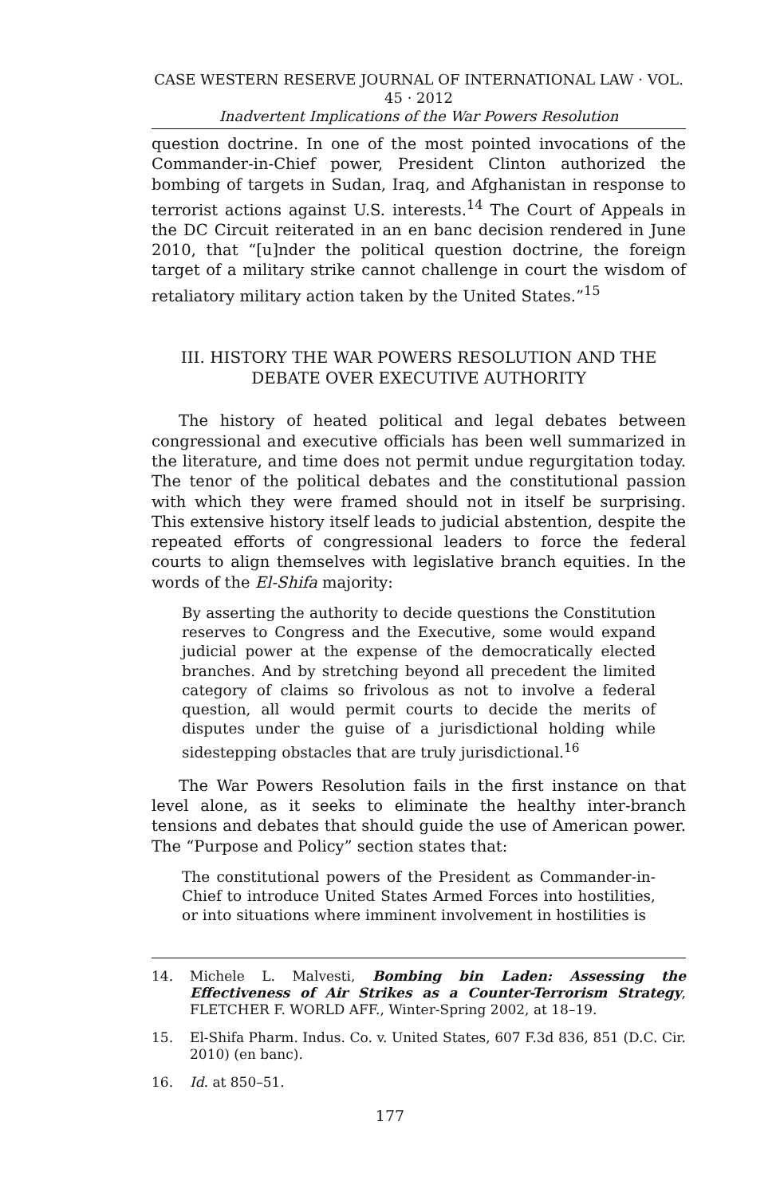CASE WESTERN RESERVE JOURNAL OF INTERNATIONAL LAW · VOL. 45 · 2012
Inadvertent Implications of the War Powers Resolution
question doctrine. In one of the most pointed invocations of the Commander-in-Chief power, President Clinton authorized the bombing of targets in Sudan, Iraq, and Afghanistan in response to terrorist actions against U.S. interests.<sup>14</sup> The Court of Appeals in the DC Circuit reiterated in an en banc decision rendered in June 2010, that “[u]nder the political question doctrine, the foreign target of a military strike cannot challenge in court the wisdom of retaliatory military action taken by the United States.”<sup>15</sup>
III. HISTORY THE WAR POWERS RESOLUTION AND THE
DEBATE OVER EXECUTIVE AUTHORITY
The history of heated political and legal debates between congressional and executive officials has been well summarized in the literature, and time does not permit undue regurgitation today. The tenor of the political debates and the constitutional passion with which they were framed should not in itself be surprising. This extensive history itself leads to judicial abstention, despite the repeated efforts of congressional leaders to force the federal courts to align themselves with legislative branch equities. In the words of the El-Shifa majority:
By asserting the authority to decide questions the Constitution reserves to Congress and the Executive, some would expand judicial power at the expense of the democratically elected branches. And by stretching beyond all precedent the limited category of claims so frivolous as not to involve a federal question, all would permit courts to decide the merits of disputes under the guise of a jurisdictional holding while sidestepping obstacles that are truly jurisdictional.<sup>16</sup>
The War Powers Resolution fails in the first instance on that level alone, as it seeks to eliminate the healthy inter-branch tensions and debates that should guide the use of American power. The “Purpose and Policy” section states that:
The constitutional powers of the President as Commander-in-Chief to introduce United States Armed Forces into hostilities, or into situations where imminent involvement in hostilities is
14. Michele L. Malvesti, Bombing bin Laden: Assessing the Effectiveness of Air Strikes as a Counter-Terrorism Strategy, FLETCHER F. WORLD AFF., Winter-Spring 2002, at 18–19.
15. El-Shifa Pharm. Indus. Co. v. United States, 607 F.3d 836, 851 (D.C. Cir. 2010) (en banc).
16. Id. at 850–51.
177